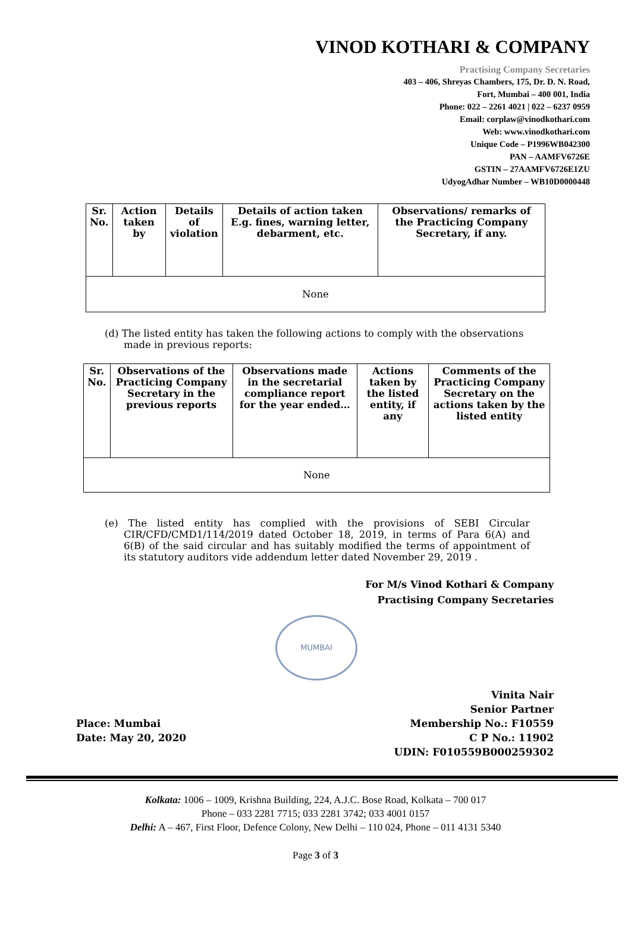VINOD KOTHARI & COMPANY
Practising Company Secretaries
403 – 406, Shreyas Chambers, 175, Dr. D. N. Road,
Fort, Mumbai – 400 001, India
Phone: 022 – 2261 4021 | 022 – 6237 0959
Email: corplaw@vinodkothari.com
Web: www.vinodkothari.com
Unique Code – P1996WB042300
PAN – AAMFV6726E
GSTIN – 27AAMFV6726E1ZU
UdyogAdhar Number – WB10D0000448
| Sr. No. | Action taken by | Details of violation | Details of action taken E.g. fines, warning letter, debarment, etc. | Observations/ remarks of the Practicing Company Secretary, if any. |
| --- | --- | --- | --- | --- |
| None | | | | |
(d) The listed entity has taken the following actions to comply with the observations made in previous reports:
| Sr. No. | Observations of the Practicing Company Secretary in the previous reports | Observations made in the secretarial compliance report for the year ended… | Actions taken by the listed entity, if any | Comments of the Practicing Company Secretary on the actions taken by the listed entity |
| --- | --- | --- | --- | --- |
| None | | | | |
(e) The listed entity has complied with the provisions of SEBI Circular CIR/CFD/CMD1/114/2019 dated October 18, 2019, in terms of Para 6(A) and 6(B) of the said circular and has suitably modified the terms of appointment of its statutory auditors vide addendum letter dated November 29, 2019 .
For M/s Vinod Kothari & Company
Practising Company Secretaries
MUMBAI
Place: Mumbai
Date: May 20, 2020
Vinita Nair
Senior Partner
Membership No.: F10559
C P No.: 11902
UDIN: F010559B000259302
Kolkata: 1006 – 1009, Krishna Building, 224, A.J.C. Bose Road, Kolkata – 700 017
Phone – 033 2281 7715; 033 2281 3742; 033 4001 0157
Delhi: A – 467, First Floor, Defence Colony, New Delhi – 110 024, Phone – 011 4131 5340
Page 3 of 3